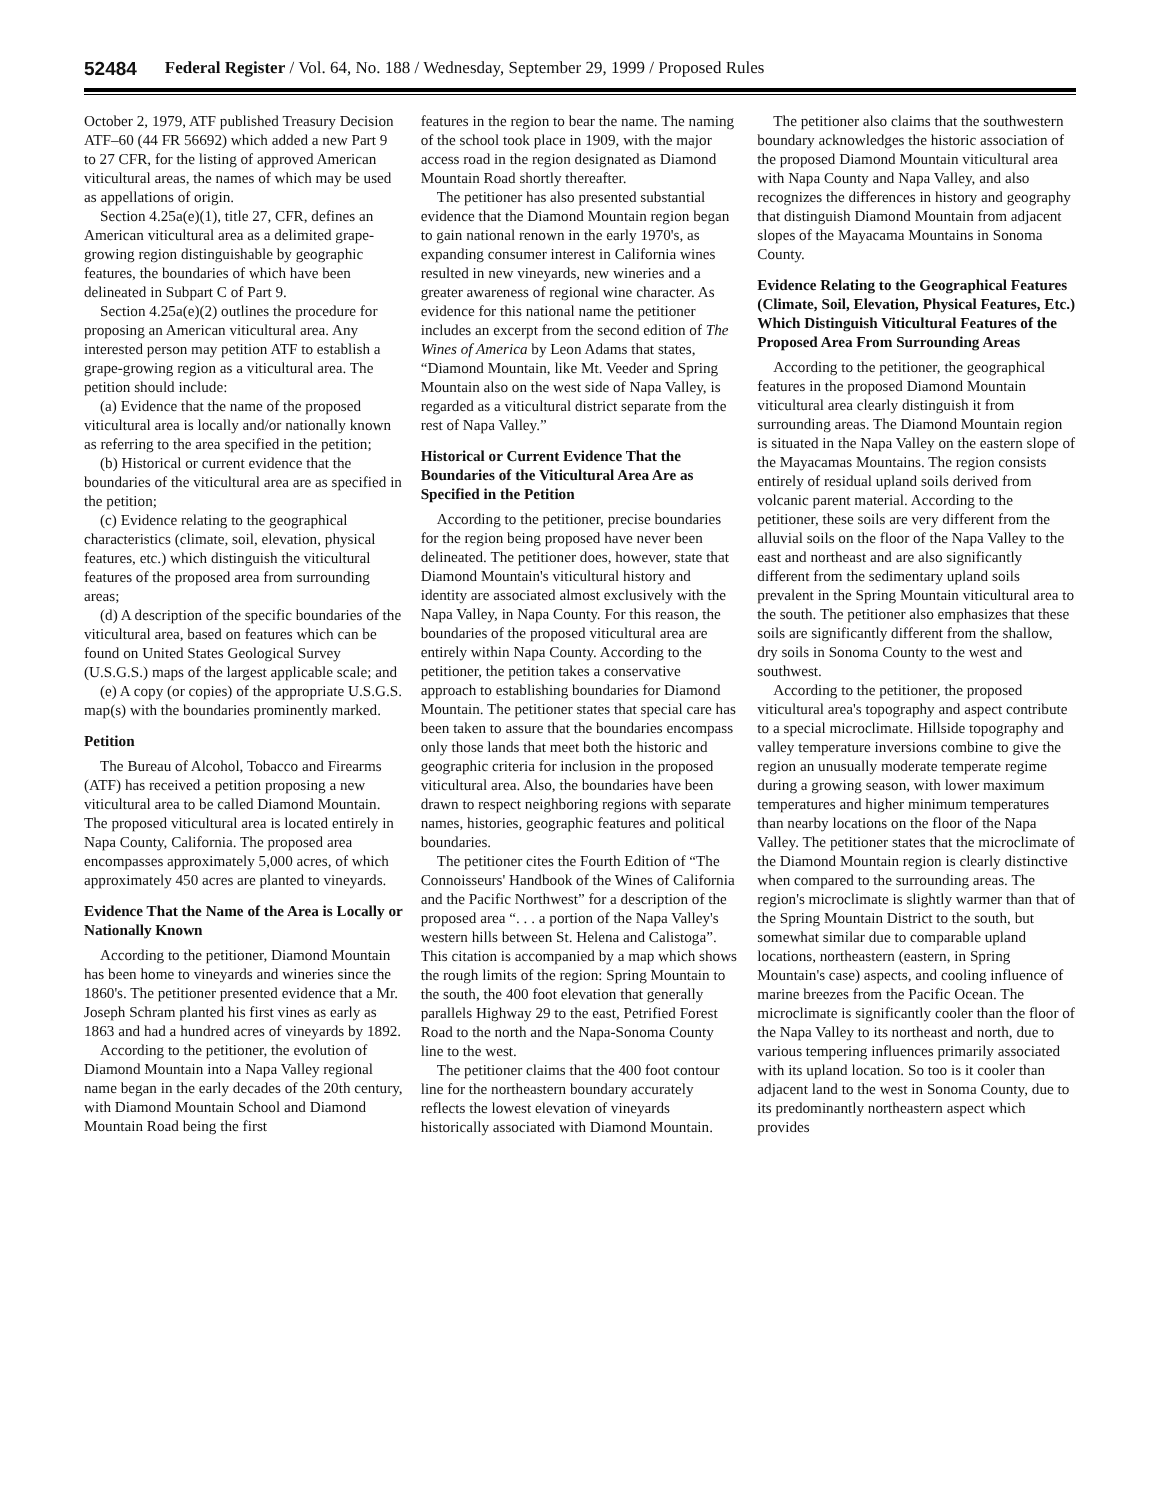52484 Federal Register / Vol. 64, No. 188 / Wednesday, September 29, 1999 / Proposed Rules
October 2, 1979, ATF published Treasury Decision ATF–60 (44 FR 56692) which added a new Part 9 to 27 CFR, for the listing of approved American viticultural areas, the names of which may be used as appellations of origin.
Section 4.25a(e)(1), title 27, CFR, defines an American viticultural area as a delimited grape-growing region distinguishable by geographic features, the boundaries of which have been delineated in Subpart C of Part 9.
Section 4.25a(e)(2) outlines the procedure for proposing an American viticultural area. Any interested person may petition ATF to establish a grape-growing region as a viticultural area. The petition should include:
(a) Evidence that the name of the proposed viticultural area is locally and/or nationally known as referring to the area specified in the petition;
(b) Historical or current evidence that the boundaries of the viticultural area are as specified in the petition;
(c) Evidence relating to the geographical characteristics (climate, soil, elevation, physical features, etc.) which distinguish the viticultural features of the proposed area from surrounding areas;
(d) A description of the specific boundaries of the viticultural area, based on features which can be found on United States Geological Survey (U.S.G.S.) maps of the largest applicable scale; and
(e) A copy (or copies) of the appropriate U.S.G.S. map(s) with the boundaries prominently marked.
Petition
The Bureau of Alcohol, Tobacco and Firearms (ATF) has received a petition proposing a new viticultural area to be called Diamond Mountain. The proposed viticultural area is located entirely in Napa County, California. The proposed area encompasses approximately 5,000 acres, of which approximately 450 acres are planted to vineyards.
Evidence That the Name of the Area is Locally or Nationally Known
According to the petitioner, Diamond Mountain has been home to vineyards and wineries since the 1860's. The petitioner presented evidence that a Mr. Joseph Schram planted his first vines as early as 1863 and had a hundred acres of vineyards by 1892.
According to the petitioner, the evolution of Diamond Mountain into a Napa Valley regional name began in the early decades of the 20th century, with Diamond Mountain School and Diamond Mountain Road being the first
features in the region to bear the name. The naming of the school took place in 1909, with the major access road in the region designated as Diamond Mountain Road shortly thereafter.
The petitioner has also presented substantial evidence that the Diamond Mountain region began to gain national renown in the early 1970's, as expanding consumer interest in California wines resulted in new vineyards, new wineries and a greater awareness of regional wine character. As evidence for this national name the petitioner includes an excerpt from the second edition of The Wines of America by Leon Adams that states, “Diamond Mountain, like Mt. Veeder and Spring Mountain also on the west side of Napa Valley, is regarded as a viticultural district separate from the rest of Napa Valley.”
Historical or Current Evidence That the Boundaries of the Viticultural Area Are as Specified in the Petition
According to the petitioner, precise boundaries for the region being proposed have never been delineated. The petitioner does, however, state that Diamond Mountain's viticultural history and identity are associated almost exclusively with the Napa Valley, in Napa County. For this reason, the boundaries of the proposed viticultural area are entirely within Napa County. According to the petitioner, the petition takes a conservative approach to establishing boundaries for Diamond Mountain. The petitioner states that special care has been taken to assure that the boundaries encompass only those lands that meet both the historic and geographic criteria for inclusion in the proposed viticultural area. Also, the boundaries have been drawn to respect neighboring regions with separate names, histories, geographic features and political boundaries.
The petitioner cites the Fourth Edition of “The Connoisseurs' Handbook of the Wines of California and the Pacific Northwest” for a description of the proposed area “. . . a portion of the Napa Valley's western hills between St. Helena and Calistoga”. This citation is accompanied by a map which shows the rough limits of the region: Spring Mountain to the south, the 400 foot elevation that generally parallels Highway 29 to the east, Petrified Forest Road to the north and the Napa-Sonoma County line to the west.
The petitioner claims that the 400 foot contour line for the northeastern boundary accurately reflects the lowest elevation of vineyards historically associated with Diamond Mountain.
The petitioner also claims that the southwestern boundary acknowledges the historic association of the proposed Diamond Mountain viticultural area with Napa County and Napa Valley, and also recognizes the differences in history and geography that distinguish Diamond Mountain from adjacent slopes of the Mayacama Mountains in Sonoma County.
Evidence Relating to the Geographical Features (Climate, Soil, Elevation, Physical Features, Etc.) Which Distinguish Viticultural Features of the Proposed Area From Surrounding Areas
According to the petitioner, the geographical features in the proposed Diamond Mountain viticultural area clearly distinguish it from surrounding areas. The Diamond Mountain region is situated in the Napa Valley on the eastern slope of the Mayacamas Mountains. The region consists entirely of residual upland soils derived from volcanic parent material. According to the petitioner, these soils are very different from the alluvial soils on the floor of the Napa Valley to the east and northeast and are also significantly different from the sedimentary upland soils prevalent in the Spring Mountain viticultural area to the south. The petitioner also emphasizes that these soils are significantly different from the shallow, dry soils in Sonoma County to the west and southwest.
According to the petitioner, the proposed viticultural area's topography and aspect contribute to a special microclimate. Hillside topography and valley temperature inversions combine to give the region an unusually moderate temperate regime during a growing season, with lower maximum temperatures and higher minimum temperatures than nearby locations on the floor of the Napa Valley. The petitioner states that the microclimate of the Diamond Mountain region is clearly distinctive when compared to the surrounding areas. The region's microclimate is slightly warmer than that of the Spring Mountain District to the south, but somewhat similar due to comparable upland locations, northeastern (eastern, in Spring Mountain's case) aspects, and cooling influence of marine breezes from the Pacific Ocean. The microclimate is significantly cooler than the floor of the Napa Valley to its northeast and north, due to various tempering influences primarily associated with its upland location. So too is it cooler than adjacent land to the west in Sonoma County, due to its predominantly northeastern aspect which provides